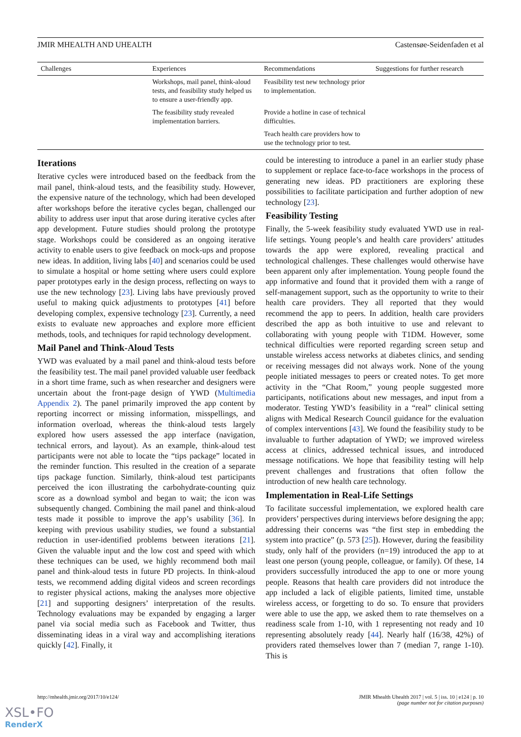JMIR MHEALTH AND UHEALTH Castensøe-Seidenfaden et al
| Challenges | Experiences | Recommendations | Suggestions for further research |
| --- | --- | --- | --- |
| | Workshops, mail panel, think-aloud tests, and feasibility study helped us to ensure a user-friendly app. | Feasibility test new technology prior to implementation. | |
| | The feasibility study revealed implementation barriers. | Provide a hotline in case of technical difficulties. | |
| | | Teach health care providers how to use the technology prior to test. | |
Iterations
Iterative cycles were introduced based on the feedback from the mail panel, think-aloud tests, and the feasibility study. However, the expensive nature of the technology, which had been developed after workshops before the iterative cycles began, challenged our ability to address user input that arose during iterative cycles after app development. Future studies should prolong the prototype stage. Workshops could be considered as an ongoing iterative activity to enable users to give feedback on mock-ups and propose new ideas. In addition, living labs [40] and scenarios could be used to simulate a hospital or home setting where users could explore paper prototypes early in the design process, reflecting on ways to use the new technology [23]. Living labs have previously proved useful to making quick adjustments to prototypes [41] before developing complex, expensive technology [23]. Currently, a need exists to evaluate new approaches and explore more efficient methods, tools, and techniques for rapid technology development.
Mail Panel and Think-Aloud Tests
YWD was evaluated by a mail panel and think-aloud tests before the feasibility test. The mail panel provided valuable user feedback in a short time frame, such as when researcher and designers were uncertain about the front-page design of YWD (Multimedia Appendix 2). The panel primarily improved the app content by reporting incorrect or missing information, misspellings, and information overload, whereas the think-aloud tests largely explored how users assessed the app interface (navigation, technical errors, and layout). As an example, think-aloud test participants were not able to locate the “tips package” located in the reminder function. This resulted in the creation of a separate tips package function. Similarly, think-aloud test participants perceived the icon illustrating the carbohydrate-counting quiz score as a download symbol and began to wait; the icon was subsequently changed. Combining the mail panel and think-aloud tests made it possible to improve the app’s usability [36]. In keeping with previous usability studies, we found a substantial reduction in user-identified problems between iterations [21]. Given the valuable input and the low cost and speed with which these techniques can be used, we highly recommend both mail panel and think-aloud tests in future PD projects. In think-aloud tests, we recommend adding digital videos and screen recordings to register physical actions, making the analyses more objective [21] and supporting designers’ interpretation of the results. Technology evaluations may be expanded by engaging a larger panel via social media such as Facebook and Twitter, thus disseminating ideas in a viral way and accomplishing iterations quickly [42]. Finally, it
could be interesting to introduce a panel in an earlier study phase to supplement or replace face-to-face workshops in the process of generating new ideas. PD practitioners are exploring these possibilities to facilitate participation and further adoption of new technology [23].
Feasibility Testing
Finally, the 5-week feasibility study evaluated YWD use in real-life settings. Young people’s and health care providers’ attitudes towards the app were explored, revealing practical and technological challenges. These challenges would otherwise have been apparent only after implementation. Young people found the app informative and found that it provided them with a range of self-management support, such as the opportunity to write to their health care providers. They all reported that they would recommend the app to peers. In addition, health care providers described the app as both intuitive to use and relevant to collaborating with young people with T1DM. However, some technical difficulties were reported regarding screen setup and unstable wireless access networks at diabetes clinics, and sending or receiving messages did not always work. None of the young people initiated messages to peers or created notes. To get more activity in the “Chat Room,” young people suggested more participants, notifications about new messages, and input from a moderator. Testing YWD’s feasibility in a “real” clinical setting aligns with Medical Research Council guidance for the evaluation of complex interventions [43]. We found the feasibility study to be invaluable to further adaptation of YWD; we improved wireless access at clinics, addressed technical issues, and introduced message notifications. We hope that feasibility testing will help prevent challenges and frustrations that often follow the introduction of new health care technology.
Implementation in Real-Life Settings
To facilitate successful implementation, we explored health care providers’ perspectives during interviews before designing the app; addressing their concerns was “the first step in embedding the system into practice” (p. 573 [25]). However, during the feasibility study, only half of the providers (n=19) introduced the app to at least one person (young people, colleague, or family). Of these, 14 providers successfully introduced the app to one or more young people. Reasons that health care providers did not introduce the app included a lack of eligible patients, limited time, unstable wireless access, or forgetting to do so. To ensure that providers were able to use the app, we asked them to rate themselves on a readiness scale from 1-10, with 1 representing not ready and 10 representing absolutely ready [44]. Nearly half (16/38, 42%) of providers rated themselves lower than 7 (median 7, range 1-10). This is
http://mhealth.jmir.org/2017/10/e124/ JMIR Mhealth Uhealth 2017 | vol. 5 | iss. 10 | e124 | p. 10
(page number not for citation purposes)
XSL•FO
RenderX